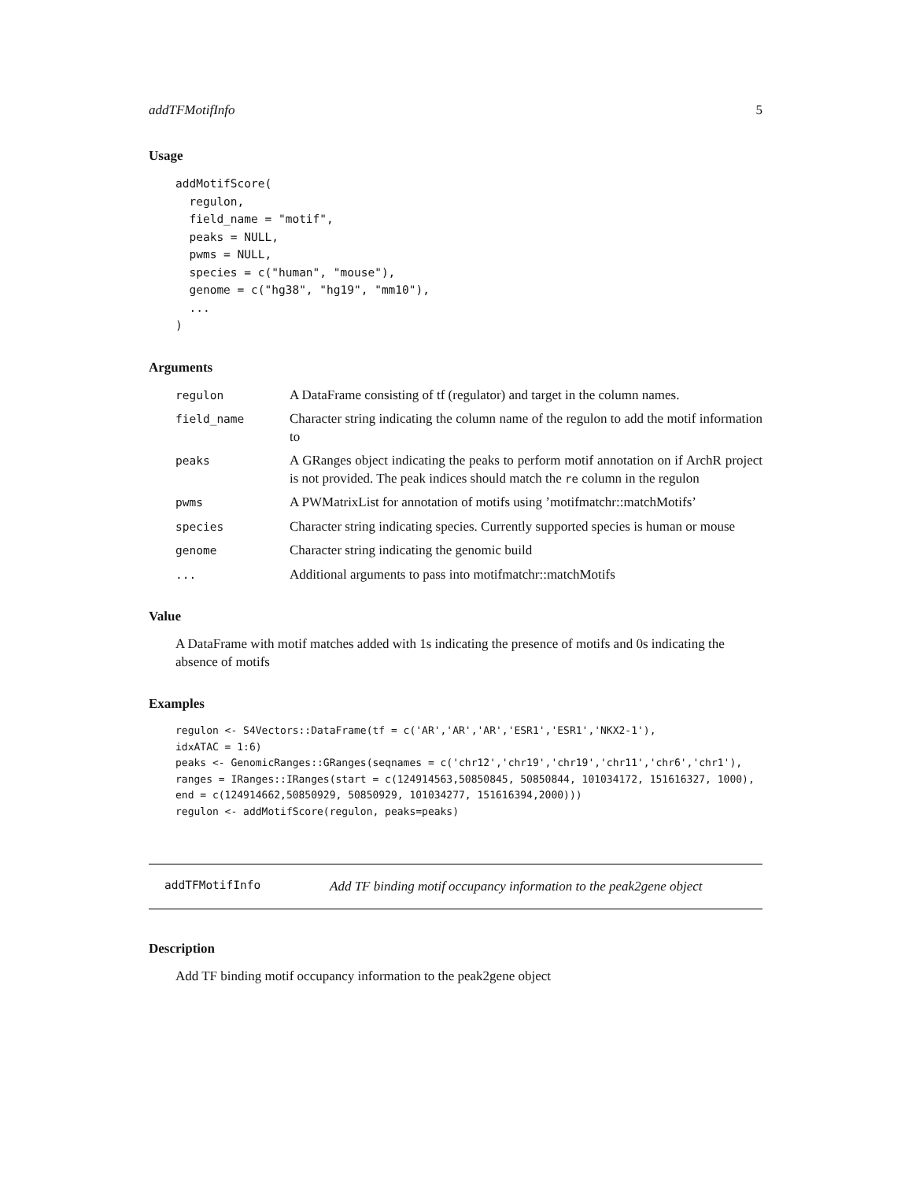addTFMotifInfo 5
Usage
addMotifScore(
  regulon,
  field_name = "motif",
  peaks = NULL,
  pwms = NULL,
  species = c("human", "mouse"),
  genome = c("hg38", "hg19", "mm10"),
  ...
)
Arguments
regulon
A DataFrame consisting of tf (regulator) and target in the column names.
field_name
Character string indicating the column name of the regulon to add the motif information to
peaks
A GRanges object indicating the peaks to perform motif annotation on if ArchR project is not provided. The peak indices should match the re column in the regulon
pwms
A PWMatrixList for annotation of motifs using ’motifmatchr::matchMotifs’
species
Character string indicating species. Currently supported species is human or mouse
genome
Character string indicating the genomic build
...
Additional arguments to pass into motifmatchr::matchMotifs
Value
A DataFrame with motif matches added with 1s indicating the presence of motifs and 0s indicating the absence of motifs
Examples
regulon <- S4Vectors::DataFrame(tf = c('AR','AR','AR','ESR1','ESR1','NKX2-1'),
idxATAC = 1:6)
peaks <- GenomicRanges::GRanges(seqnames = c('chr12','chr19','chr19','chr11','chr6','chr1'),
ranges = IRanges::IRanges(start = c(124914563,50850845, 50850844, 101034172, 151616327, 1000),
end = c(124914662,50850929, 50850929, 101034277, 151616394,2000)))
regulon <- addMotifScore(regulon, peaks=peaks)
addTFMotifInfo
Add TF binding motif occupancy information to the peak2gene object
Description
Add TF binding motif occupancy information to the peak2gene object